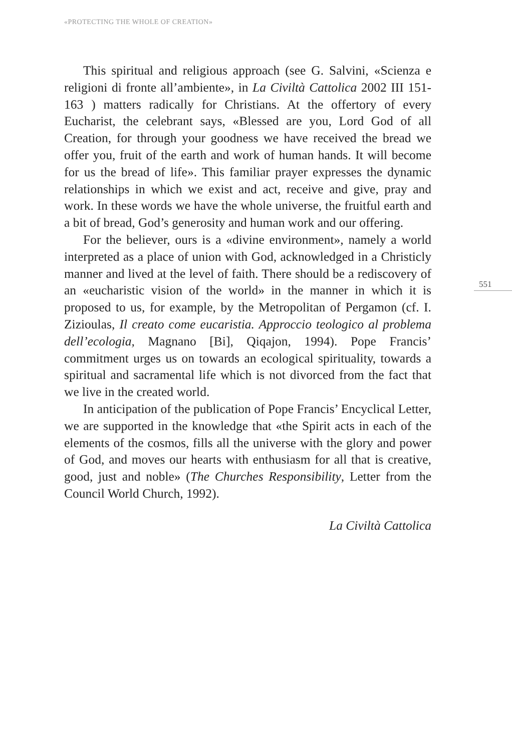«PROTECTING THE WHOLE OF CREATION»
This spiritual and religious approach (see G. Salvini, «Scienza e religioni di fronte all’ambiente», in La Civiltà Cattolica 2002 III 151-163 ) matters radically for Christians. At the offertory of every Eucharist, the celebrant says, «Blessed are you, Lord God of all Creation, for through your goodness we have received the bread we offer you, fruit of the earth and work of human hands. It will become for us the bread of life». This familiar prayer expresses the dynamic relationships in which we exist and act, receive and give, pray and work. In these words we have the whole universe, the fruitful earth and a bit of bread, God’s generosity and human work and our offering.
For the believer, ours is a «divine environment», namely a world interpreted as a place of union with God, acknowledged in a Christicly manner and lived at the level of faith. There should be a rediscovery of an «eucharistic vision of the world» in the manner in which it is proposed to us, for example, by the Metropolitan of Pergamon (cf. I. Zizioulas, Il creato come eucaristia. Approccio teologico al problema dell’ecologia, Magnano [Bi], Qiqajon, 1994). Pope Francis’ commitment urges us on towards an ecological spirituality, towards a spiritual and sacramental life which is not divorced from the fact that we live in the created world.
In anticipation of the publication of Pope Francis’ Encyclical Letter, we are supported in the knowledge that «the Spirit acts in each of the elements of the cosmos, fills all the universe with the glory and power of God, and moves our hearts with enthusiasm for all that is creative, good, just and noble» (The Churches Responsibility, Letter from the Council World Church, 1992).
La Civiltà Cattolica
551